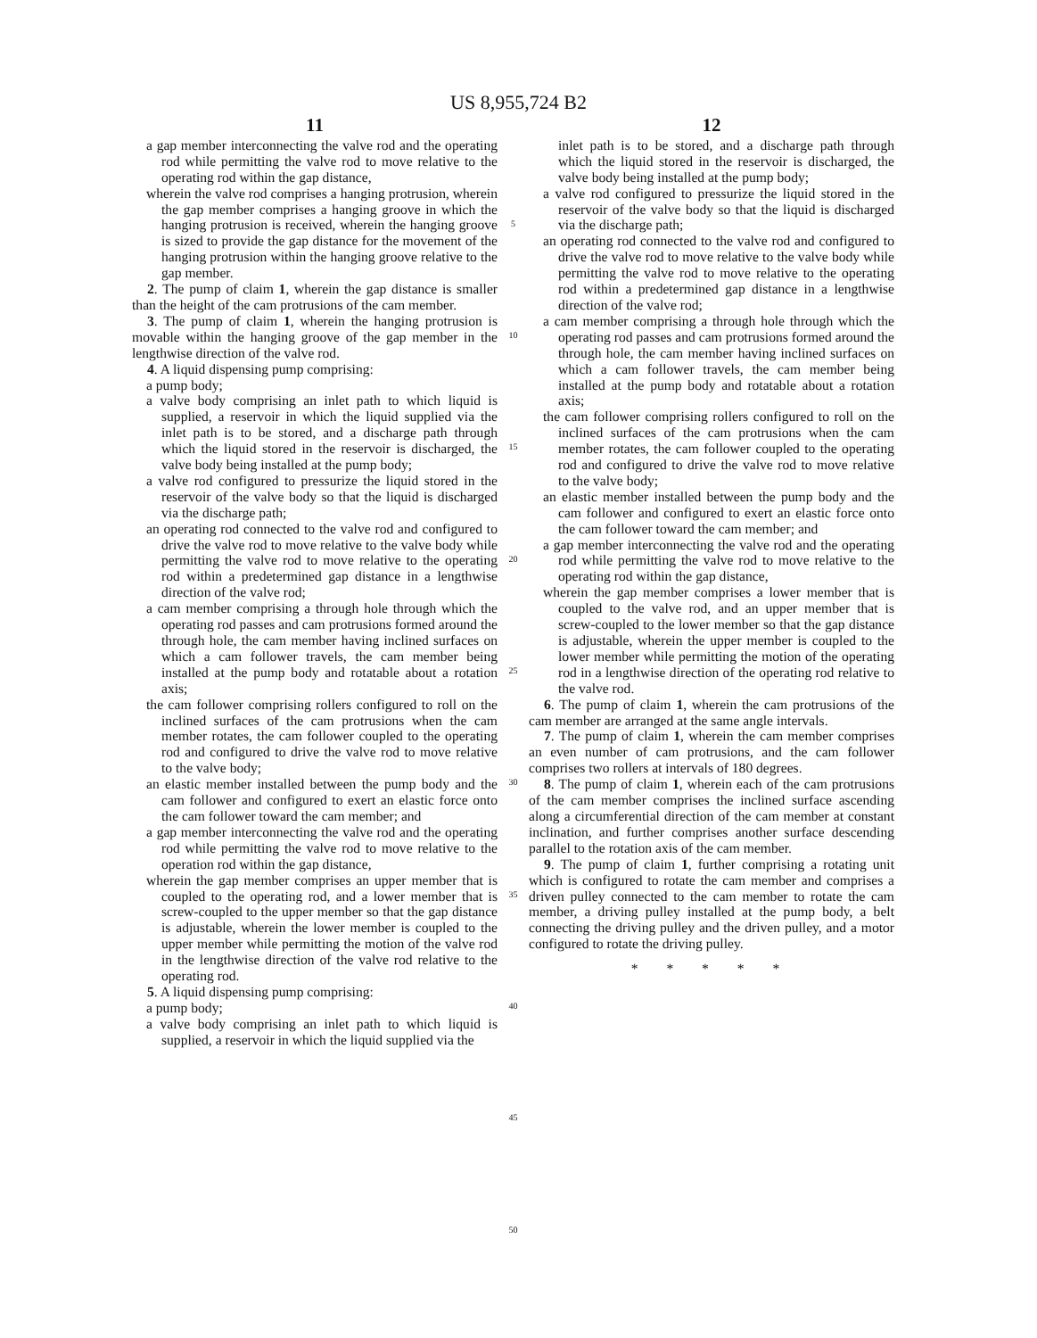US 8,955,724 B2
11
a gap member interconnecting the valve rod and the operating rod while permitting the valve rod to move relative to the operating rod within the gap distance,
wherein the valve rod comprises a hanging protrusion, wherein the gap member comprises a hanging groove in which the hanging protrusion is received, wherein the hanging groove is sized to provide the gap distance for the movement of the hanging protrusion within the hanging groove relative to the gap member.
2. The pump of claim 1, wherein the gap distance is smaller than the height of the cam protrusions of the cam member.
3. The pump of claim 1, wherein the hanging protrusion is movable within the hanging groove of the gap member in the lengthwise direction of the valve rod.
4. A liquid dispensing pump comprising:
a pump body;
a valve body comprising an inlet path to which liquid is supplied, a reservoir in which the liquid supplied via the inlet path is to be stored, and a discharge path through which the liquid stored in the reservoir is discharged, the valve body being installed at the pump body;
a valve rod configured to pressurize the liquid stored in the reservoir of the valve body so that the liquid is discharged via the discharge path;
an operating rod connected to the valve rod and configured to drive the valve rod to move relative to the valve body while permitting the valve rod to move relative to the operating rod within a predetermined gap distance in a lengthwise direction of the valve rod;
a cam member comprising a through hole through which the operating rod passes and cam protrusions formed around the through hole, the cam member having inclined surfaces on which a cam follower travels, the cam member being installed at the pump body and rotatable about a rotation axis;
the cam follower comprising rollers configured to roll on the inclined surfaces of the cam protrusions when the cam member rotates, the cam follower coupled to the operating rod and configured to drive the valve rod to move relative to the valve body;
an elastic member installed between the pump body and the cam follower and configured to exert an elastic force onto the cam follower toward the cam member; and
a gap member interconnecting the valve rod and the operating rod while permitting the valve rod to move relative to the operation rod within the gap distance,
wherein the gap member comprises an upper member that is coupled to the operating rod, and a lower member that is screw-coupled to the upper member so that the gap distance is adjustable, wherein the lower member is coupled to the upper member while permitting the motion of the valve rod in the lengthwise direction of the valve rod relative to the operating rod.
5. A liquid dispensing pump comprising:
a pump body;
a valve body comprising an inlet path to which liquid is supplied, a reservoir in which the liquid supplied via the
5
10
15
20
25
30
35
40
45
50
12
inlet path is to be stored, and a discharge path through which the liquid stored in the reservoir is discharged, the valve body being installed at the pump body;
a valve rod configured to pressurize the liquid stored in the reservoir of the valve body so that the liquid is discharged via the discharge path;
an operating rod connected to the valve rod and configured to drive the valve rod to move relative to the valve body while permitting the valve rod to move relative to the operating rod within a predetermined gap distance in a lengthwise direction of the valve rod;
a cam member comprising a through hole through which the operating rod passes and cam protrusions formed around the through hole, the cam member having inclined surfaces on which a cam follower travels, the cam member being installed at the pump body and rotatable about a rotation axis;
the cam follower comprising rollers configured to roll on the inclined surfaces of the cam protrusions when the cam member rotates, the cam follower coupled to the operating rod and configured to drive the valve rod to move relative to the valve body;
an elastic member installed between the pump body and the cam follower and configured to exert an elastic force onto the cam follower toward the cam member; and
a gap member interconnecting the valve rod and the operating rod while permitting the valve rod to move relative to the operating rod within the gap distance,
wherein the gap member comprises a lower member that is coupled to the valve rod, and an upper member that is screw-coupled to the lower member so that the gap distance is adjustable, wherein the upper member is coupled to the lower member while permitting the motion of the operating rod in a lengthwise direction of the operating rod relative to the valve rod.
6. The pump of claim 1, wherein the cam protrusions of the cam member are arranged at the same angle intervals.
7. The pump of claim 1, wherein the cam member comprises an even number of cam protrusions, and the cam follower comprises two rollers at intervals of 180 degrees.
8. The pump of claim 1, wherein each of the cam protrusions of the cam member comprises the inclined surface ascending along a circumferential direction of the cam member at constant inclination, and further comprises another surface descending parallel to the rotation axis of the cam member.
9. The pump of claim 1, further comprising a rotating unit which is configured to rotate the cam member and comprises a driven pulley connected to the cam member to rotate the cam member, a driving pulley installed at the pump body, a belt connecting the driving pulley and the driven pulley, and a motor configured to rotate the driving pulley.
* * * * *